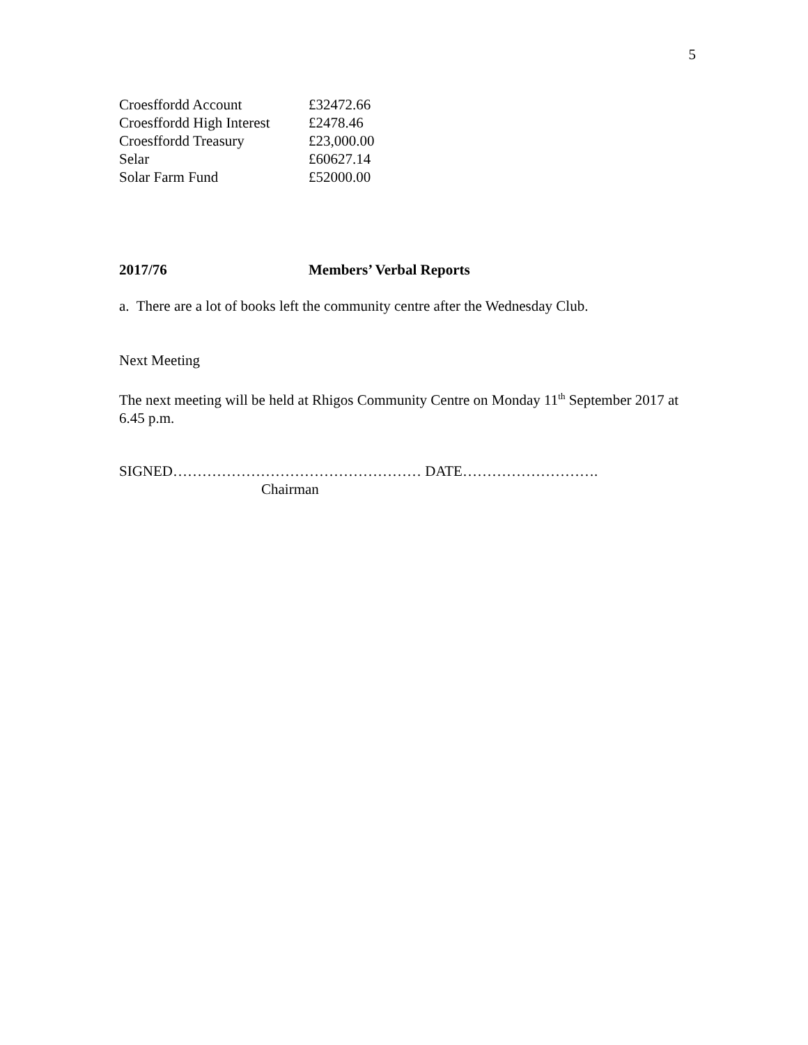5
| Croesffordd Account | £32472.66 |
| Croesffordd High Interest | £2478.46 |
| Croesffordd Treasury | £23,000.00 |
| Selar | £60627.14 |
| Solar Farm Fund | £52000.00 |
2017/76 Members’ Verbal Reports
a. There are a lot of books left the community centre after the Wednesday Club.
Next Meeting
The next meeting will be held at Rhigos Community Centre on Monday 11<sup>th</sup> September 2017 at 6.45 p.m.
SIGNED…………………………………………… DATE……………………….
Chairman